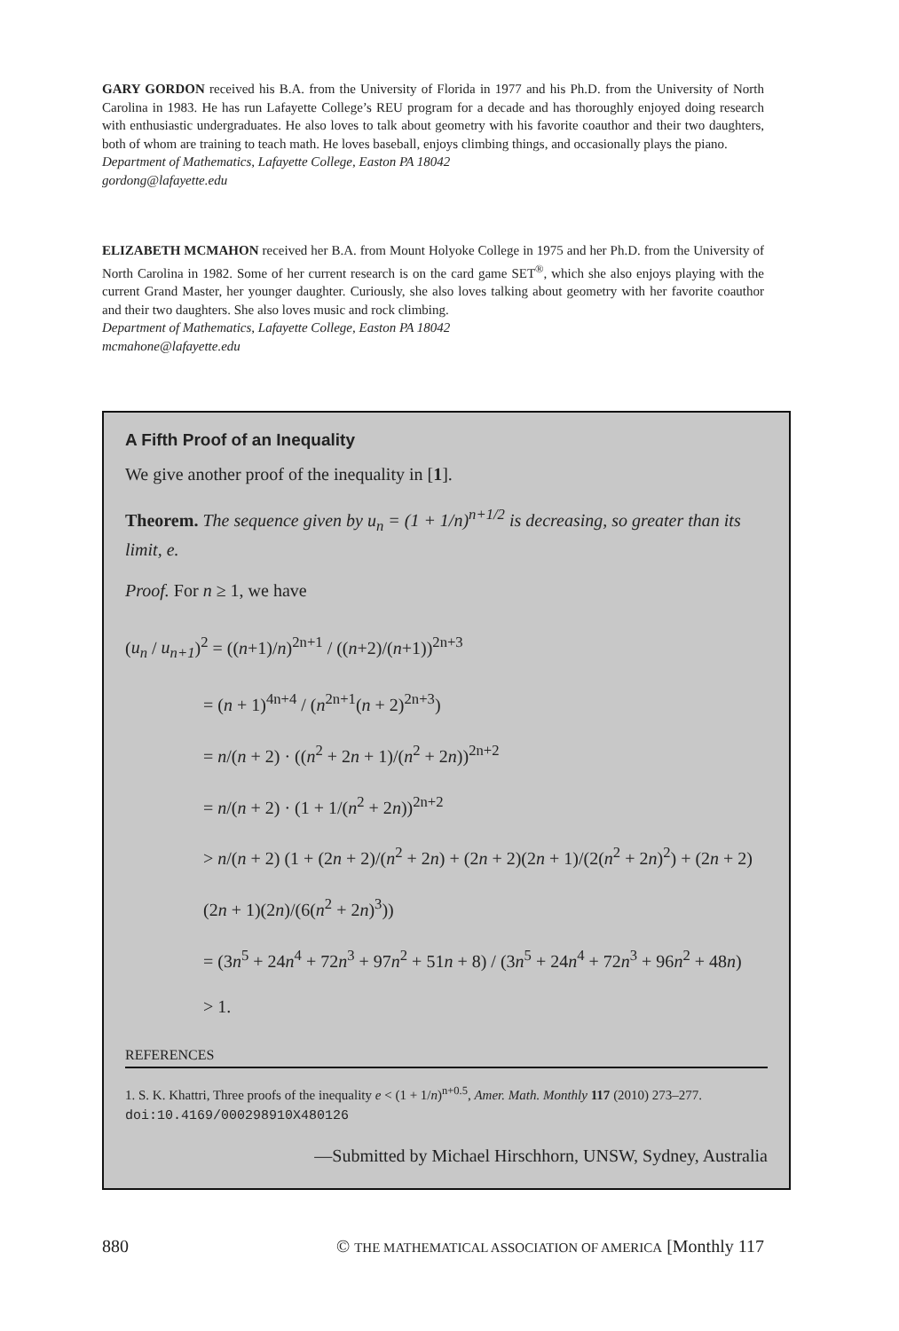GARY GORDON received his B.A. from the University of Florida in 1977 and his Ph.D. from the University of North Carolina in 1983. He has run Lafayette College’s REU program for a decade and has thoroughly enjoyed doing research with enthusiastic undergraduates. He also loves to talk about geometry with his favorite coauthor and their two daughters, both of whom are training to teach math. He loves baseball, enjoys climbing things, and occasionally plays the piano.
Department of Mathematics, Lafayette College, Easton PA 18042
gordong@lafayette.edu
ELIZABETH MCMAHON received her B.A. from Mount Holyoke College in 1975 and her Ph.D. from the University of North Carolina in 1982. Some of her current research is on the card game SET<sup>®</sup>, which she also enjoys playing with the current Grand Master, her younger daughter. Curiously, she also loves talking about geometry with her favorite coauthor and their two daughters. She also loves music and rock climbing.
Department of Mathematics, Lafayette College, Easton PA 18042
mcmahone@lafayette.edu
A Fifth Proof of an Inequality
We give another proof of the inequality in [1].
Theorem. The sequence given by u<sub>n</sub> = (1 + 1/n)<sup>n+1/2</sup> is decreasing, so greater than its limit, e.
Proof. For n ≥ 1, we have
(u<sub>n</sub> / u<sub>n+1</sub>)<sup>2</sup> = ((n+1)/n)<sup>2n+1</sup> / ((n+2)/(n+1))<sup>2n+3</sup>
= (n + 1)<sup>4n+4</sup> / (n<sup>2n+1</sup>(n + 2)<sup>2n+3</sup>)
= n/(n + 2) · ((n<sup>2</sup> + 2n + 1)/(n<sup>2</sup> + 2n))<sup>2n+2</sup>
= n/(n + 2) · (1 + 1/(n<sup>2</sup> + 2n))<sup>2n+2</sup>
> n/(n + 2) (1 + (2n + 2)/(n<sup>2</sup> + 2n) + (2n + 2)(2n + 1)/(2(n<sup>2</sup> + 2n)<sup>2</sup>) + (2n + 2)(2n + 1)(2n)/(6(n<sup>2</sup> + 2n)<sup>3</sup>))
= (3n<sup>5</sup> + 24n<sup>4</sup> + 72n<sup>3</sup> + 97n<sup>2</sup> + 51n + 8) / (3n<sup>5</sup> + 24n<sup>4</sup> + 72n<sup>3</sup> + 96n<sup>2</sup> + 48n)
> 1.
REFERENCES
1. S. K. Khattri, Three proofs of the inequality e < (1 + 1/n)<sup>n+0.5</sup>, Amer. Math. Monthly 117 (2010) 273–277. doi:10.4169/000298910X480126
—Submitted by Michael Hirschhorn, UNSW, Sydney, Australia
880 © THE MATHEMATICAL ASSOCIATION OF AMERICA [Monthly 117